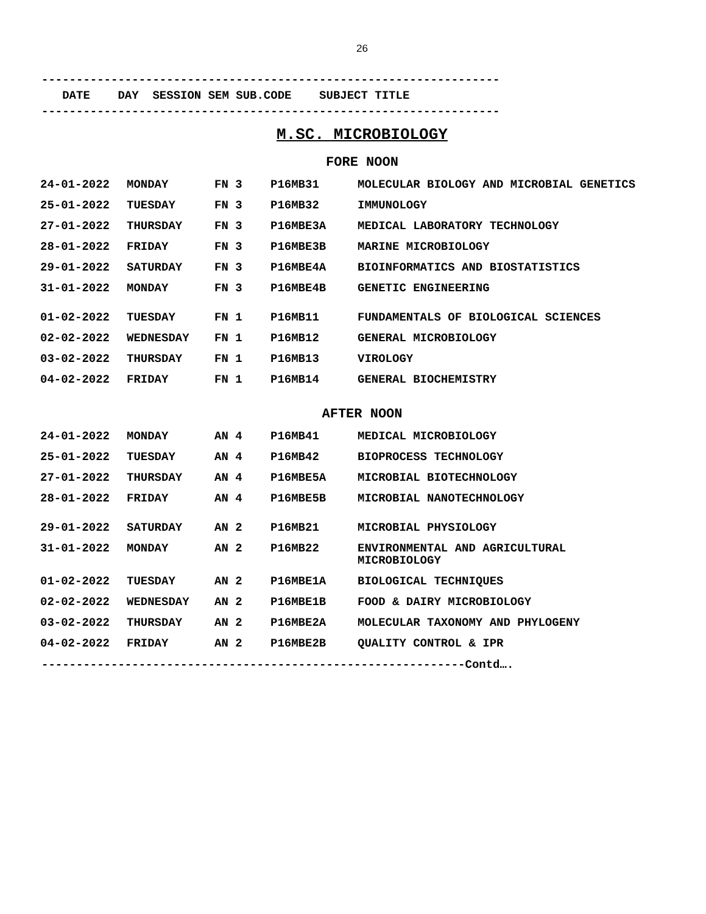26
------------------------------------------------------------------
DATE DAY SESSION SEM SUB.CODE SUBJECT TITLE
------------------------------------------------------------------
M.SC. MICROBIOLOGY
FORE NOON
| 24-01-2022 | MONDAY | FN 3 | P16MB31 | MOLECULAR BIOLOGY AND MICROBIAL GENETICS |
| 25-01-2022 | TUESDAY | FN 3 | P16MB32 | IMMUNOLOGY |
| 27-01-2022 | THURSDAY | FN 3 | P16MBE3A | MEDICAL LABORATORY TECHNOLOGY |
| 28-01-2022 | FRIDAY | FN 3 | P16MBE3B | MARINE MICROBIOLOGY |
| 29-01-2022 | SATURDAY | FN 3 | P16MBE4A | BIOINFORMATICS AND BIOSTATISTICS |
| 31-01-2022 | MONDAY | FN 3 | P16MBE4B | GENETIC ENGINEERING |
| 01-02-2022 | TUESDAY | FN 1 | P16MB11 | FUNDAMENTALS OF BIOLOGICAL SCIENCES |
| 02-02-2022 | WEDNESDAY | FN 1 | P16MB12 | GENERAL MICROBIOLOGY |
| 03-02-2022 | THURSDAY | FN 1 | P16MB13 | VIROLOGY |
| 04-02-2022 | FRIDAY | FN 1 | P16MB14 | GENERAL BIOCHEMISTRY |
AFTER NOON
| 24-01-2022 | MONDAY | AN 4 | P16MB41 | MEDICAL MICROBIOLOGY |
| 25-01-2022 | TUESDAY | AN 4 | P16MB42 | BIOPROCESS TECHNOLOGY |
| 27-01-2022 | THURSDAY | AN 4 | P16MBE5A | MICROBIAL BIOTECHNOLOGY |
| 28-01-2022 | FRIDAY | AN 4 | P16MBE5B | MICROBIAL NANOTECHNOLOGY |
| 29-01-2022 | SATURDAY | AN 2 | P16MB21 | MICROBIAL PHYSIOLOGY |
| 31-01-2022 | MONDAY | AN 2 | P16MB22 | ENVIRONMENTAL AND AGRICULTURAL MICROBIOLOGY |
| 01-02-2022 | TUESDAY | AN 2 | P16MBE1A | BIOLOGICAL TECHNIQUES |
| 02-02-2022 | WEDNESDAY | AN 2 | P16MBE1B | FOOD & DAIRY MICROBIOLOGY |
| 03-02-2022 | THURSDAY | AN 2 | P16MBE2A | MOLECULAR TAXONOMY AND PHYLOGENY |
| 04-02-2022 | FRIDAY | AN 2 | P16MBE2B | QUALITY CONTROL & IPR |
-------------------------------------------------------------Contd….